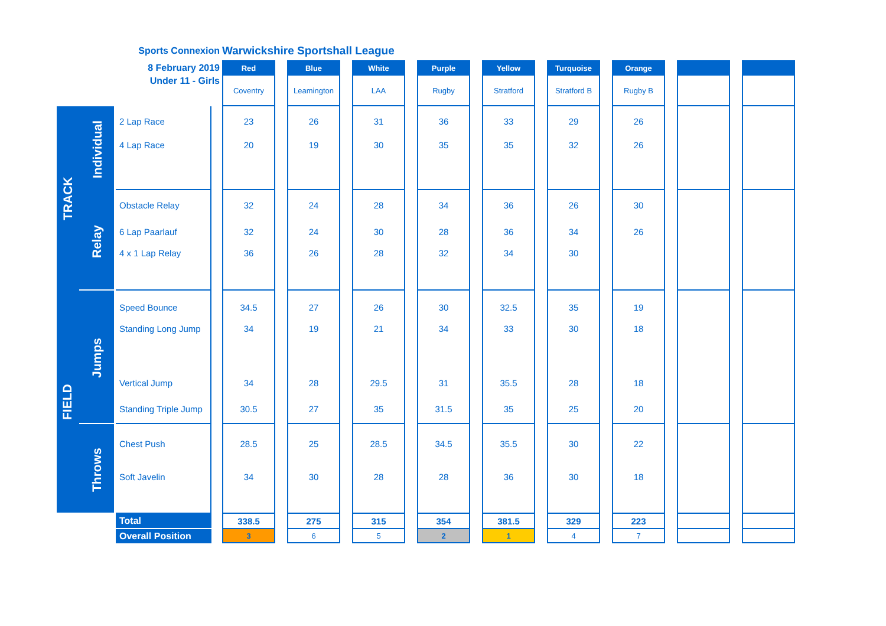| | | Sports Connexion | | Warwickshire Sportshall League | | | | | | | | | | | | | | | | |
| | | 8 February 2019 | | Red | | Blue | | White | | Purple | | Yellow | | Turquoise | | Orange | | | | |
| | | Under 11 - Girls | | Coventry | | Leamington | | LAA | | Rugby | | Stratford | | Stratford B | | Rugby B | | | | |
| TRACK | Individual | 2 Lap Race | | 23 | | 26 | | 31 | | 36 | | 33 | | 29 | | 26 | | | | |
| | | 4 Lap Race | | 20 | | 19 | | 30 | | 35 | | 35 | | 32 | | 26 | | | | |
| | Relay | Obstacle Relay | | 32 | | 24 | | 28 | | 34 | | 36 | | 26 | | 30 | | | | |
| | | 6 Lap Paarlauf | | 32 | | 24 | | 30 | | 28 | | 36 | | 34 | | 26 | | | | |
| | | 4 x 1 Lap Relay | | 36 | | 26 | | 28 | | 32 | | 34 | | 30 | | | | | | |
| FIELD | Jumps | Speed Bounce | | 34.5 | | 27 | | 26 | | 30 | | 32.5 | | 35 | | 19 | | | | |
| | | Standing Long Jump | | 34 | | 19 | | 21 | | 34 | | 33 | | 30 | | 18 | | | | |
| | | Vertical Jump | | 34 | | 28 | | 29.5 | | 31 | | 35.5 | | 28 | | 18 | | | | |
| | | Standing Triple Jump | | 30.5 | | 27 | | 35 | | 31.5 | | 35 | | 25 | | 20 | | | | |
| | Throws | Chest Push | | 28.5 | | 25 | | 28.5 | | 34.5 | | 35.5 | | 30 | | 22 | | | | |
| | | Soft Javelin | | 34 | | 30 | | 28 | | 28 | | 36 | | 30 | | 18 | | | | |
| | | Total | | 338.5 | | 275 | | 315 | | 354 | | 381.5 | | 329 | | 223 | | | | |
| | | Overall Position | | 3 | | 6 | | 5 | | 2 | | 1 | | 4 | | 7 | | | | |